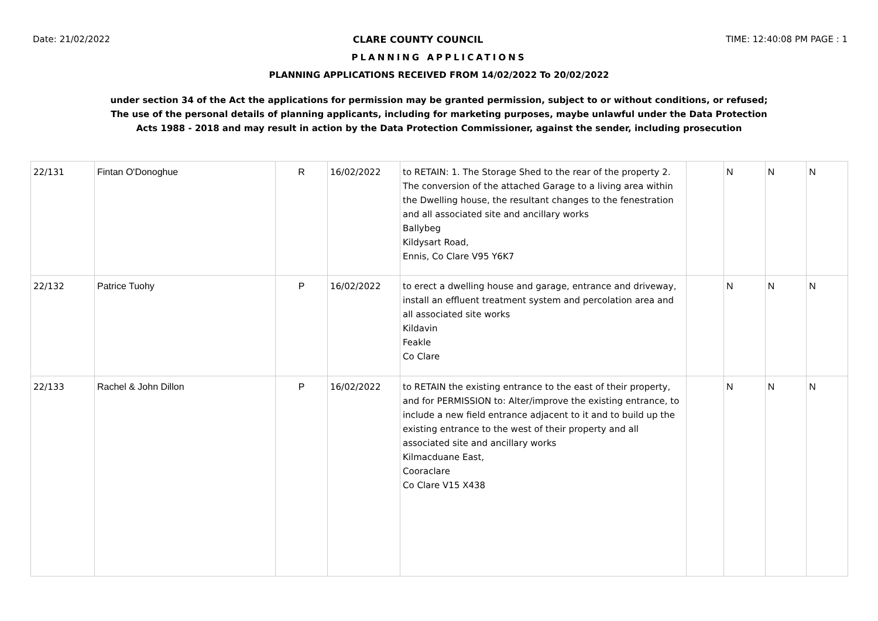Date: 21/02/2022 CLARE COUNTY COUNCIL TIME: 12:40:08 PM PAGE : 1
PLANNING APPLICATIONS
PLANNING APPLICATIONS RECEIVED FROM 14/02/2022 To 20/02/2022
under section 34 of the Act the applications for permission may be granted permission, subject to or without conditions, or refused;
The use of the personal details of planning applicants, including for marketing purposes, maybe unlawful under the Data Protection
Acts 1988 - 2018 and may result in action by the Data Protection Commissioner, against the sender, including prosecution
| 22/131 | Fintan O'Donoghue | R | 16/02/2022 | to RETAIN: 1. The Storage Shed to the rear of the property 2. The conversion of the attached Garage to a living area within the Dwelling house, the resultant changes to the fenestration and all associated site and ancillary works Ballybeg Kildysart Road, Ennis, Co Clare V95 Y6K7 | | N | N | N |
| 22/132 | Patrice Tuohy | P | 16/02/2022 | to erect a dwelling house and garage, entrance and driveway, install an effluent treatment system and percolation area and all associated site works Kildavin Feakle Co Clare | | N | N | N |
| 22/133 | Rachel & John Dillon | P | 16/02/2022 | to RETAIN the existing entrance to the east of their property, and for PERMISSION to: Alter/improve the existing entrance, to include a new field entrance adjacent to it and to build up the existing entrance to the west of their property and all associated site and ancillary works Kilmacduane East, Cooraclare Co Clare V15 X438 | | N | N | N |